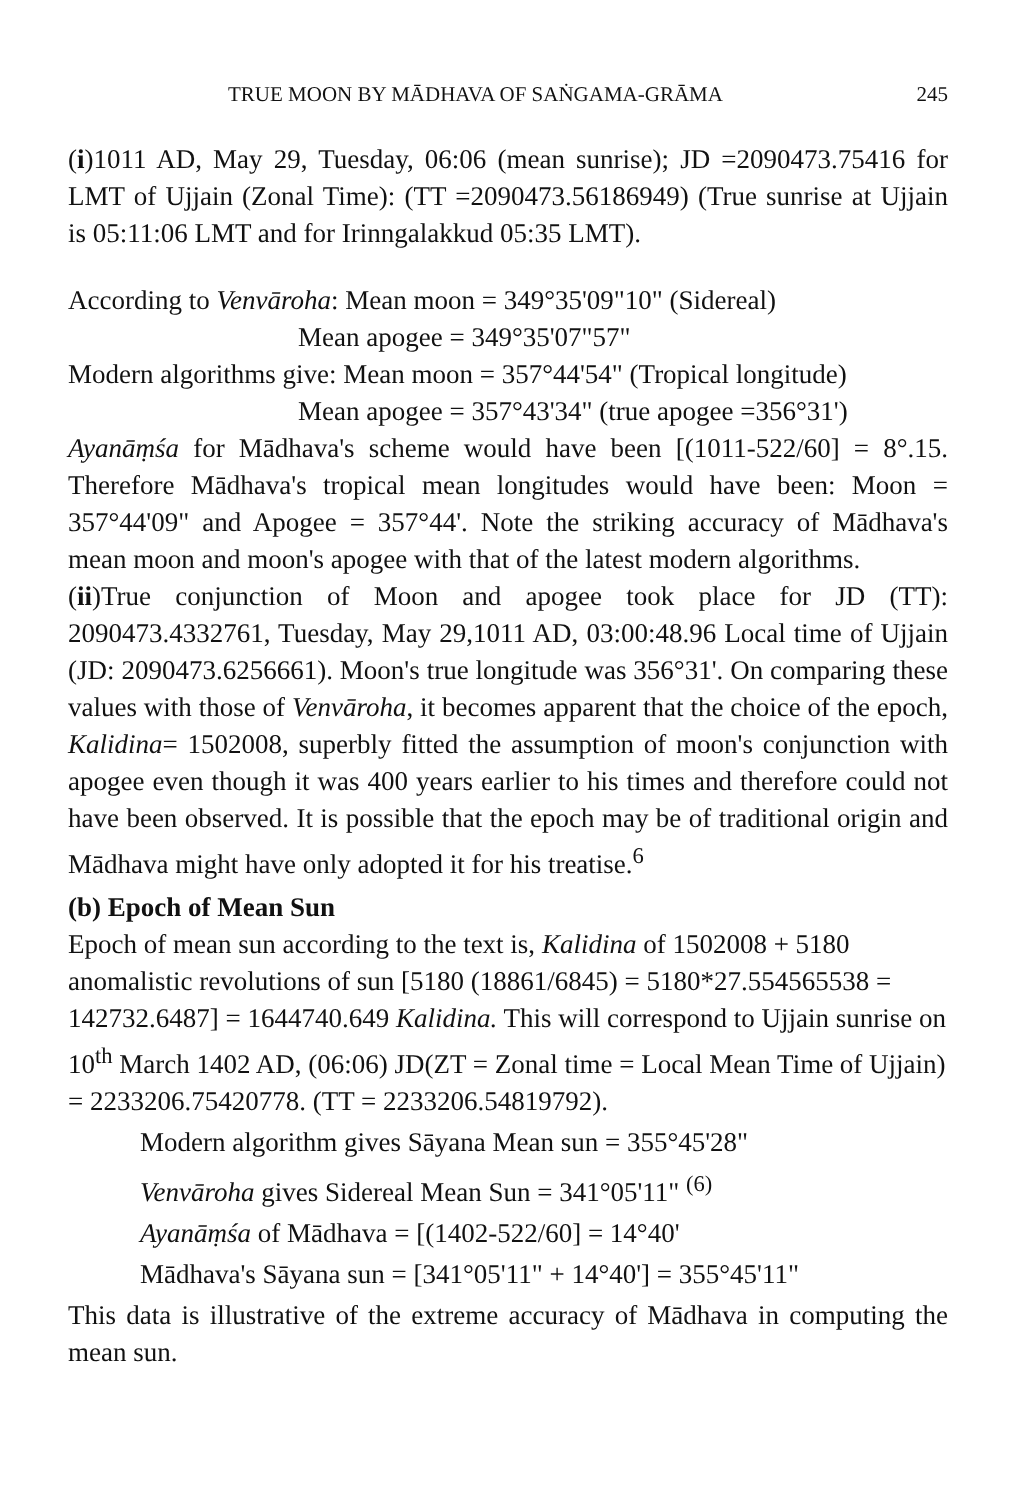TRUE MOON BY MĀDHAVA OF SAṄGAMA-GRĀMA 245
(i)1011 AD, May 29, Tuesday, 06:06 (mean sunrise); JD =2090473.75416 for LMT of Ujjain (Zonal Time): (TT =2090473.56186949) (True sunrise at Ujjain is 05:11:06 LMT and for Irinngalakkud 05:35 LMT).
According to Venvāroha: Mean moon = 349°35'09"10" (Sidereal)
Mean apogee = 349°35'07"57"
Modern algorithms give: Mean moon = 357°44'54" (Tropical longitude)
Mean apogee = 357°43'34" (true apogee =356°31')
Ayanāṃśa for Mādhava's scheme would have been [(1011-522/60] = 8°.15. Therefore Mādhava's tropical mean longitudes would have been: Moon = 357°44'09" and Apogee = 357°44'. Note the striking accuracy of Mādhava's mean moon and moon's apogee with that of the latest modern algorithms.
(ii)True conjunction of Moon and apogee took place for JD (TT): 2090473.4332761, Tuesday, May 29,1011 AD, 03:00:48.96 Local time of Ujjain (JD: 2090473.6256661). Moon's true longitude was 356°31'. On comparing these values with those of Venvāroha, it becomes apparent that the choice of the epoch, Kalidina= 1502008, superbly fitted the assumption of moon's conjunction with apogee even though it was 400 years earlier to his times and therefore could not have been observed. It is possible that the epoch may be of traditional origin and Mādhava might have only adopted it for his treatise.<sup>6</sup>
(b) Epoch of Mean Sun
Epoch of mean sun according to the text is, Kalidina of 1502008 + 5180 anomalistic revolutions of sun [5180 (18861/6845) = 5180*27.554565538 = 142732.6487] = 1644740.649 Kalidina. This will correspond to Ujjain sunrise on 10<sup>th</sup> March 1402 AD, (06:06) JD(ZT = Zonal time = Local Mean Time of Ujjain) = 2233206.75420778. (TT = 2233206.54819792).
Modern algorithm gives Sāyana Mean sun = 355°45'28"
Venvāroha gives Sidereal Mean Sun = 341°05'11" <sup>(6)</sup>
Ayanāṃśa of Mādhava = [(1402-522/60] = 14°40'
Mādhava's Sāyana sun = [341°05'11" + 14°40'] = 355°45'11"
This data is illustrative of the extreme accuracy of Mādhava in computing the mean sun.